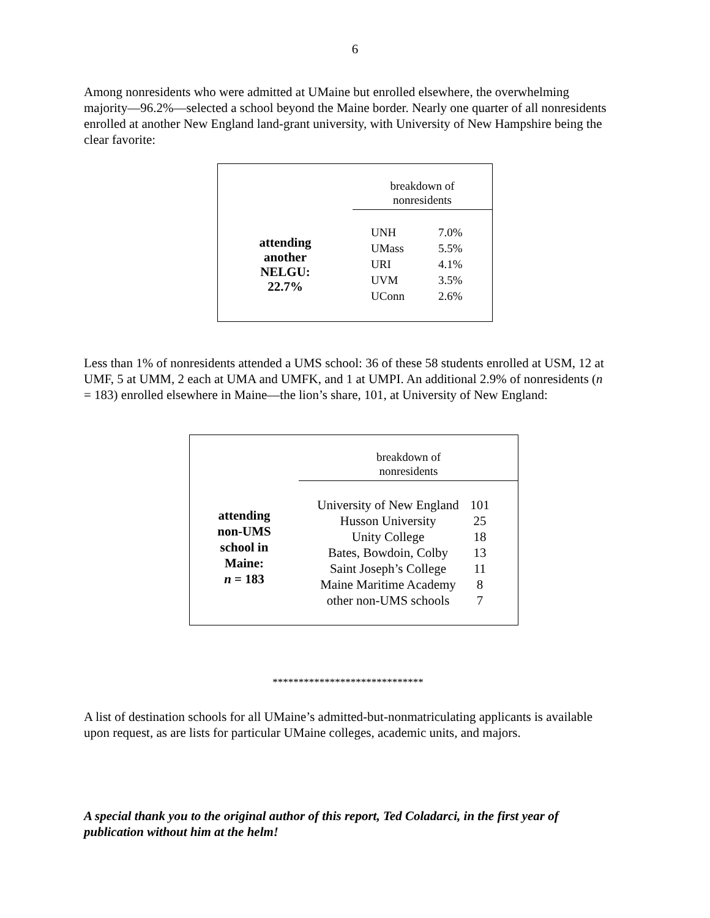6
Among nonresidents who were admitted at UMaine but enrolled elsewhere, the overwhelming majority—96.2%—selected a school beyond the Maine border. Nearly one quarter of all nonresidents enrolled at another New England land-grant university, with University of New Hampshire being the clear favorite:
attending
another
NELGU:
22.7%
breakdown of
nonresidents
| UNH | 7.0% |
| UMass | 5.5% |
| URI | 4.1% |
| UVM | 3.5% |
| UConn | 2.6% |
Less than 1% of nonresidents attended a UMS school: 36 of these 58 students enrolled at USM, 12 at UMF, 5 at UMM, 2 each at UMA and UMFK, and 1 at UMPI. An additional 2.9% of nonresidents (n = 183) enrolled elsewhere in Maine—the lion’s share, 101, at University of New England:
attending
non-UMS
school in
Maine:
n = 183
breakdown of
nonresidents
| University of New England | 101 |
| Husson University | 25 |
| Unity College | 18 |
| Bates, Bowdoin, Colby | 13 |
| Saint Joseph’s College | 11 |
| Maine Maritime Academy | 8 |
| other non-UMS schools | 7 |
*****************************
A list of destination schools for all UMaine’s admitted-but-nonmatriculating applicants is available upon request, as are lists for particular UMaine colleges, academic units, and majors.
A special thank you to the original author of this report, Ted Coladarci, in the first year of publication without him at the helm!